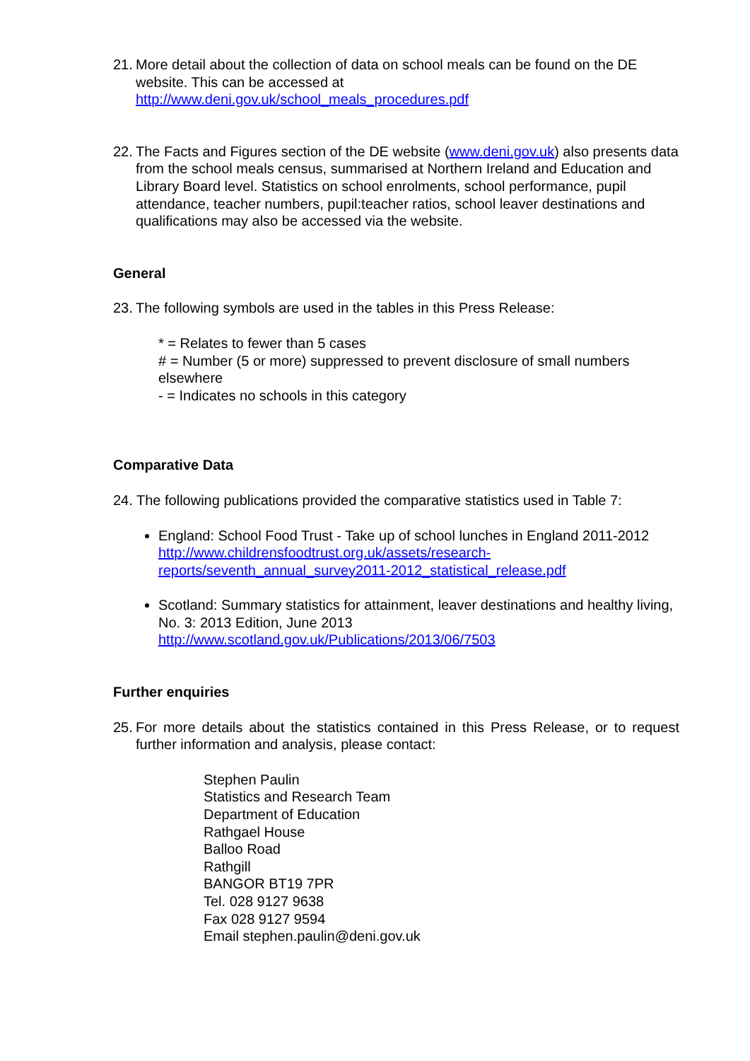21.
More detail about the collection of data on school meals can be found on the DE website. This can be accessed at
http://www.deni.gov.uk/school_meals_procedures.pdf
22.
The Facts and Figures section of the DE website (www.deni.gov.uk) also presents data from the school meals census, summarised at Northern Ireland and Education and Library Board level. Statistics on school enrolments, school performance, pupil attendance, teacher numbers, pupil:teacher ratios, school leaver destinations and qualifications may also be accessed via the website.
General
23.
The following symbols are used in the tables in this Press Release:
* = Relates to fewer than 5 cases
# = Number (5 or more) suppressed to prevent disclosure of small numbers elsewhere
- = Indicates no schools in this category
Comparative Data
24. The following publications provided the comparative statistics used in Table 7:
England: School Food Trust - Take up of school lunches in England 2011-2012
http://www.childrensfoodtrust.org.uk/assets/research-reports/seventh_annual_survey2011-2012_statistical_release.pdf
Scotland: Summary statistics for attainment, leaver destinations and healthy living, No. 3: 2013 Edition, June 2013
http://www.scotland.gov.uk/Publications/2013/06/7503
Further enquiries
25.
For more details about the statistics contained in this Press Release, or to request further information and analysis, please contact:
Stephen Paulin
Statistics and Research Team
Department of Education
Rathgael House
Balloo Road
Rathgill
BANGOR BT19 7PR
Tel. 028 9127 9638
Fax 028 9127 9594
Email stephen.paulin@deni.gov.uk